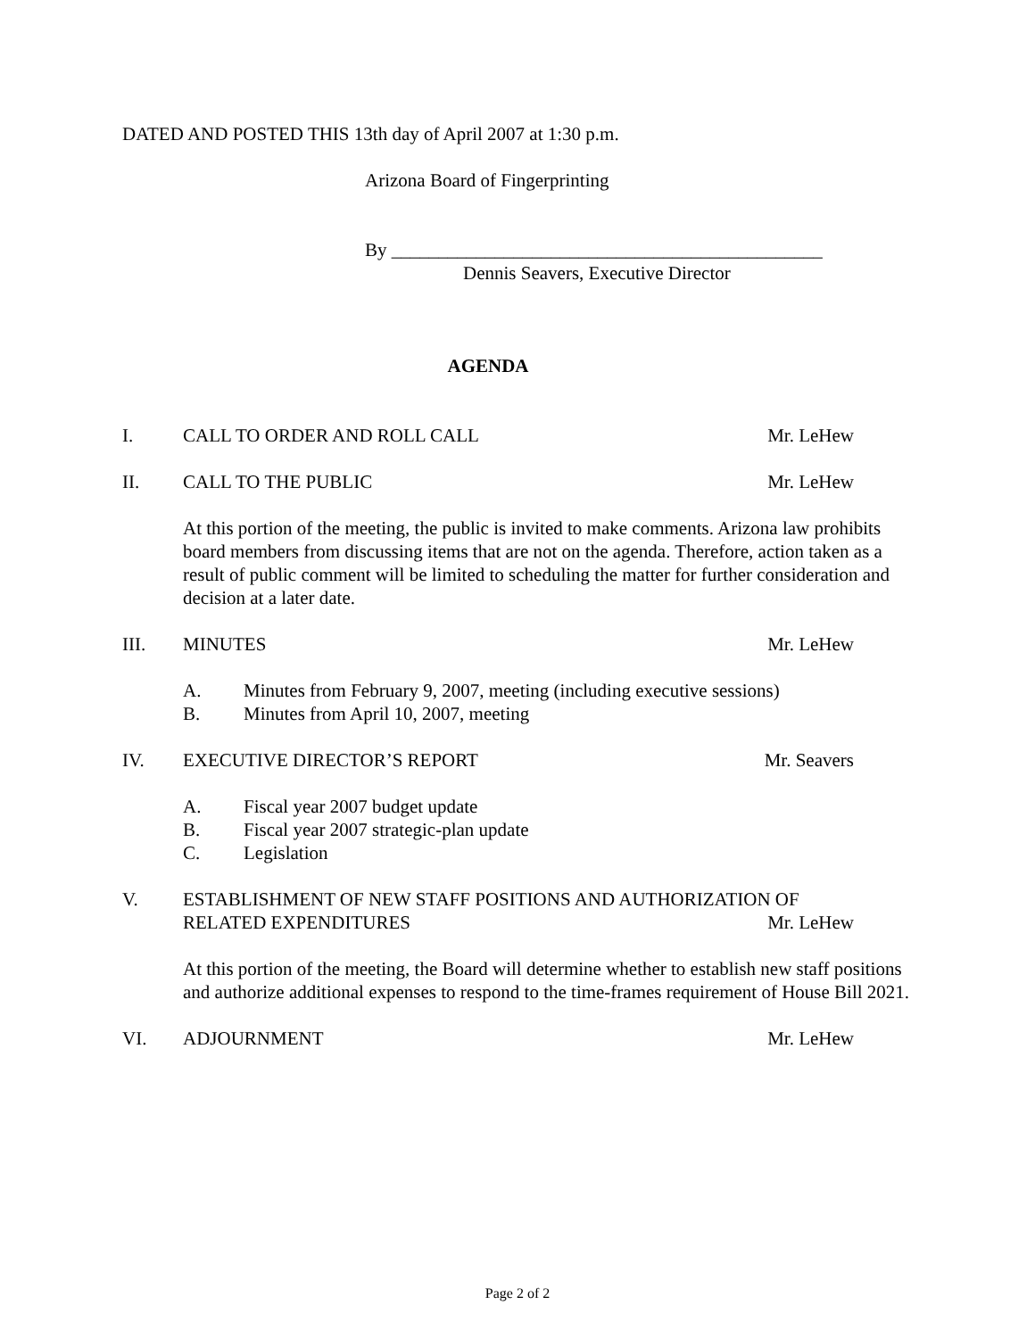DATED AND POSTED THIS 13th day of April 2007 at 1:30 p.m.
Arizona Board of Fingerprinting
By ______________________________________________
Dennis Seavers, Executive Director
AGENDA
I. CALL TO ORDER AND ROLL CALL Mr. LeHew
II. CALL TO THE PUBLIC Mr. LeHew
At this portion of the meeting, the public is invited to make comments. Arizona law prohibits board members from discussing items that are not on the agenda. Therefore, action taken as a result of public comment will be limited to scheduling the matter for further consideration and decision at a later date.
III. MINUTES Mr. LeHew
A. Minutes from February 9, 2007, meeting (including executive sessions)
B. Minutes from April 10, 2007, meeting
IV. EXECUTIVE DIRECTOR’S REPORT Mr. Seavers
A. Fiscal year 2007 budget update
B. Fiscal year 2007 strategic-plan update
C. Legislation
V. ESTABLISHMENT OF NEW STAFF POSITIONS AND AUTHORIZATION OF
RELATED EXPENDITURES
Mr. LeHew
At this portion of the meeting, the Board will determine whether to establish new staff positions and authorize additional expenses to respond to the time-frames requirement of House Bill 2021.
VI. ADJOURNMENT Mr. LeHew
Page 2 of 2